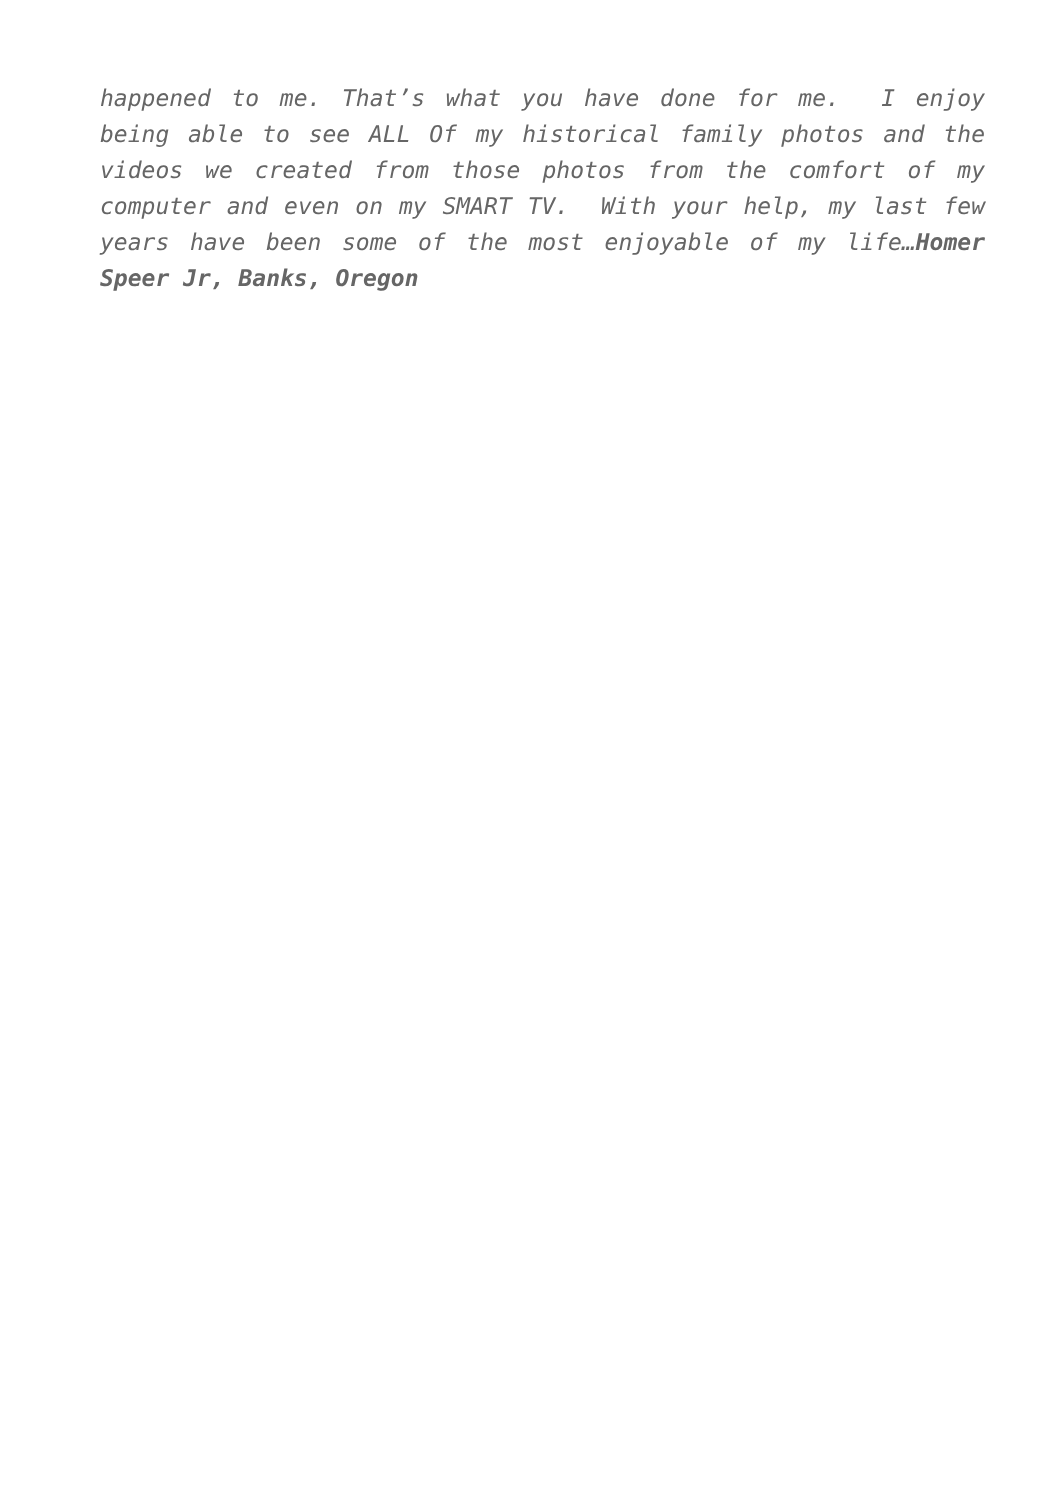happened to me. That’s what you have done for me. I enjoy being able to see ALL Of my historical family photos and the videos we created from those photos from the comfort of my computer and even on my SMART TV. With your help, my last few years have been some of the most enjoyable of my life…Homer Speer Jr, Banks, Oregon